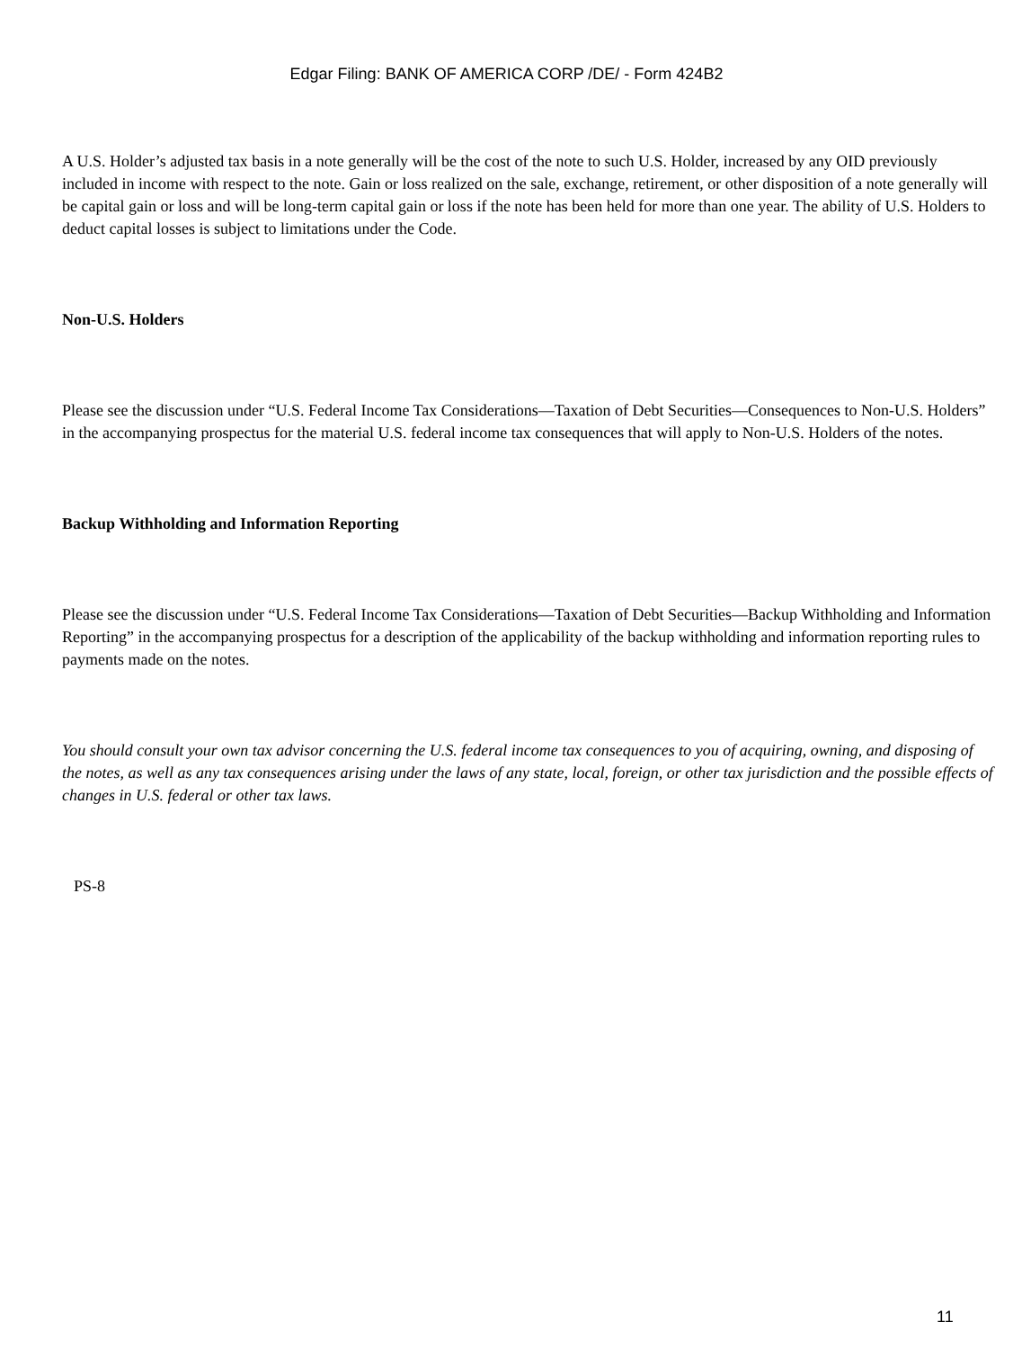Edgar Filing: BANK OF AMERICA CORP /DE/ - Form 424B2
A U.S. Holder’s adjusted tax basis in a note generally will be the cost of the note to such U.S. Holder, increased by any OID previously included in income with respect to the note. Gain or loss realized on the sale, exchange, retirement, or other disposition of a note generally will be capital gain or loss and will be long-term capital gain or loss if the note has been held for more than one year. The ability of U.S. Holders to deduct capital losses is subject to limitations under the Code.
Non-U.S. Holders
Please see the discussion under “U.S. Federal Income Tax Considerations—Taxation of Debt Securities—Consequences to Non-U.S. Holders” in the accompanying prospectus for the material U.S. federal income tax consequences that will apply to Non-U.S. Holders of the notes.
Backup Withholding and Information Reporting
Please see the discussion under “U.S. Federal Income Tax Considerations—Taxation of Debt Securities—Backup Withholding and Information Reporting” in the accompanying prospectus for a description of the applicability of the backup withholding and information reporting rules to payments made on the notes.
You should consult your own tax advisor concerning the U.S. federal income tax consequences to you of acquiring, owning, and disposing of the notes, as well as any tax consequences arising under the laws of any state, local, foreign, or other tax jurisdiction and the possible effects of changes in U.S. federal or other tax laws.
PS-8
11